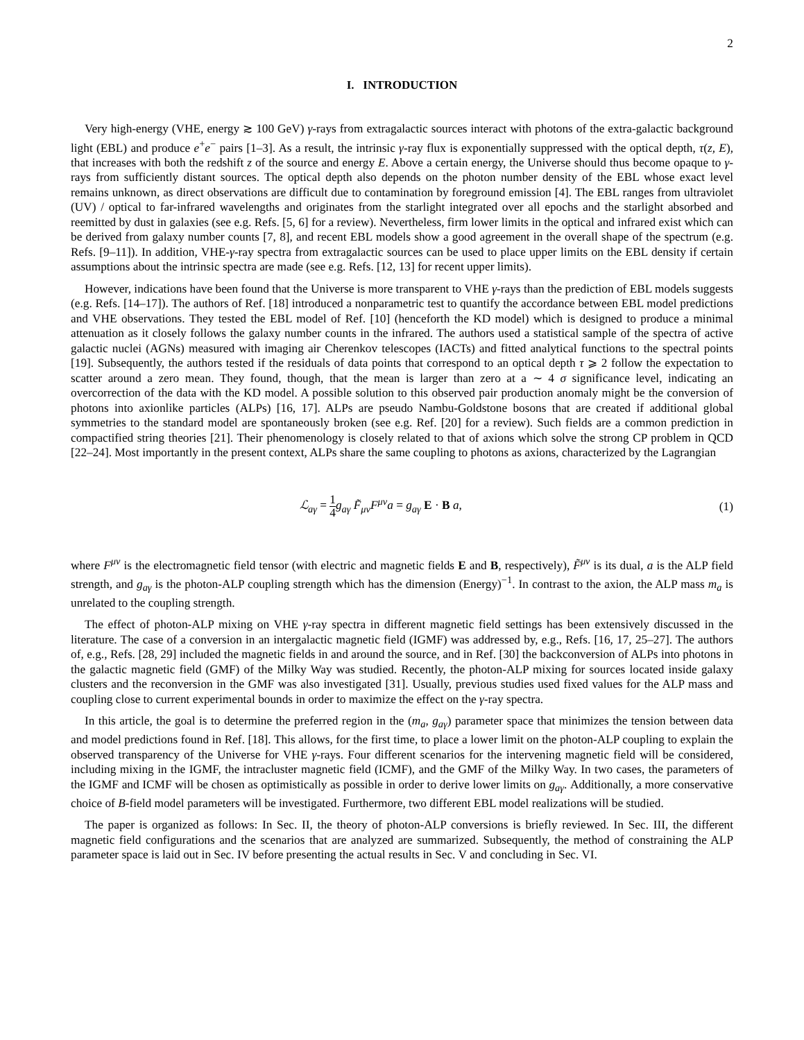2
I. INTRODUCTION
Very high-energy (VHE, energy ≳ 100 GeV) γ-rays from extragalactic sources interact with photons of the extra-galactic background light (EBL) and produce e<sup>+</sup>e<sup>−</sup> pairs [1–3]. As a result, the intrinsic γ-ray flux is exponentially suppressed with the optical depth, τ(z, E), that increases with both the redshift z of the source and energy E. Above a certain energy, the Universe should thus become opaque to γ-rays from sufficiently distant sources. The optical depth also depends on the photon number density of the EBL whose exact level remains unknown, as direct observations are difficult due to contamination by foreground emission [4]. The EBL ranges from ultraviolet (UV) / optical to far-infrared wavelengths and originates from the starlight integrated over all epochs and the starlight absorbed and reemitted by dust in galaxies (see e.g. Refs. [5, 6] for a review). Nevertheless, firm lower limits in the optical and infrared exist which can be derived from galaxy number counts [7, 8], and recent EBL models show a good agreement in the overall shape of the spectrum (e.g. Refs. [9–11]). In addition, VHE-γ-ray spectra from extragalactic sources can be used to place upper limits on the EBL density if certain assumptions about the intrinsic spectra are made (see e.g. Refs. [12, 13] for recent upper limits).
However, indications have been found that the Universe is more transparent to VHE γ-rays than the prediction of EBL models suggests (e.g. Refs. [14–17]). The authors of Ref. [18] introduced a nonparametric test to quantify the accordance between EBL model predictions and VHE observations. They tested the EBL model of Ref. [10] (henceforth the KD model) which is designed to produce a minimal attenuation as it closely follows the galaxy number counts in the infrared. The authors used a statistical sample of the spectra of active galactic nuclei (AGNs) measured with imaging air Cherenkov telescopes (IACTs) and fitted analytical functions to the spectral points [19]. Subsequently, the authors tested if the residuals of data points that correspond to an optical depth τ ⩾ 2 follow the expectation to scatter around a zero mean. They found, though, that the mean is larger than zero at a ∼ 4 σ significance level, indicating an overcorrection of the data with the KD model. A possible solution to this observed pair production anomaly might be the conversion of photons into axionlike particles (ALPs) [16, 17]. ALPs are pseudo Nambu-Goldstone bosons that are created if additional global symmetries to the standard model are spontaneously broken (see e.g. Ref. [20] for a review). Such fields are a common prediction in compactified string theories [21]. Their phenomenology is closely related to that of axions which solve the strong CP problem in QCD [22–24]. Most importantly in the present context, ALPs share the same coupling to photons as axions, characterized by the Lagrangian
ℒ<sub>aγ</sub> = 1 4 g<sub>aγ</sub> F̃<sub>μν</sub>F<sup>μν</sup>a = g<sub>aγ</sub> E · B a, (1)
where F<sup>μν</sup> is the electromagnetic field tensor (with electric and magnetic fields E and B, respectively), F̃<sup>μν</sup> is its dual, a is the ALP field strength, and g<sub>aγ</sub> is the photon-ALP coupling strength which has the dimension (Energy)<sup>−1</sup>. In contrast to the axion, the ALP mass m<sub>a</sub> is unrelated to the coupling strength.
The effect of photon-ALP mixing on VHE γ-ray spectra in different magnetic field settings has been extensively discussed in the literature. The case of a conversion in an intergalactic magnetic field (IGMF) was addressed by, e.g., Refs. [16, 17, 25–27]. The authors of, e.g., Refs. [28, 29] included the magnetic fields in and around the source, and in Ref. [30] the backconversion of ALPs into photons in the galactic magnetic field (GMF) of the Milky Way was studied. Recently, the photon-ALP mixing for sources located inside galaxy clusters and the reconversion in the GMF was also investigated [31]. Usually, previous studies used fixed values for the ALP mass and coupling close to current experimental bounds in order to maximize the effect on the γ-ray spectra.
In this article, the goal is to determine the preferred region in the (m<sub>a</sub>, g<sub>aγ</sub>) parameter space that minimizes the tension between data and model predictions found in Ref. [18]. This allows, for the first time, to place a lower limit on the photon-ALP coupling to explain the observed transparency of the Universe for VHE γ-rays. Four different scenarios for the intervening magnetic field will be considered, including mixing in the IGMF, the intracluster magnetic field (ICMF), and the GMF of the Milky Way. In two cases, the parameters of the IGMF and ICMF will be chosen as optimistically as possible in order to derive lower limits on g<sub>aγ</sub>. Additionally, a more conservative choice of B-field model parameters will be investigated. Furthermore, two different EBL model realizations will be studied.
The paper is organized as follows: In Sec. II, the theory of photon-ALP conversions is briefly reviewed. In Sec. III, the different magnetic field configurations and the scenarios that are analyzed are summarized. Subsequently, the method of constraining the ALP parameter space is laid out in Sec. IV before presenting the actual results in Sec. V and concluding in Sec. VI.